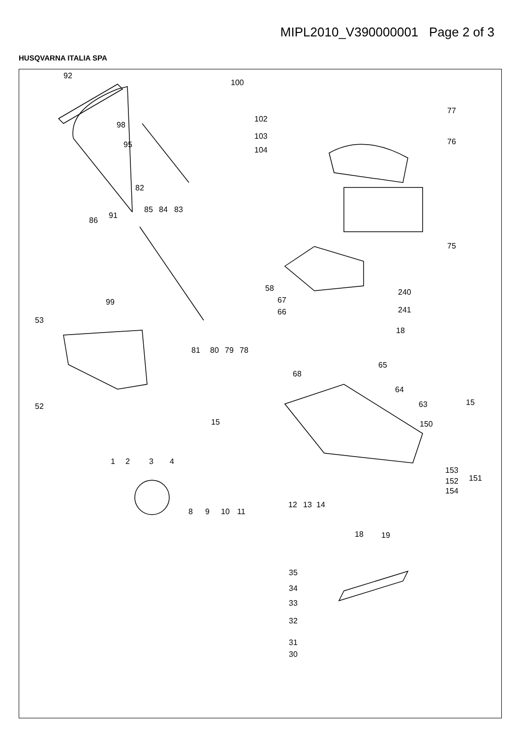MIPL2010_V390000001 Page 2 of 3
HUSQVARNA ITALIA SPA
92
100
102
103
104
98
95
77
76
82
85 84 83
86
91
75
58 240
67
66 241
99
53
18
81 80 79 78
65
68
64
63 15 52
150 15
1 2 3 4
153
151 152
154
8 9 10 11
12 13 14
18 19
35
34
33
32
31
30